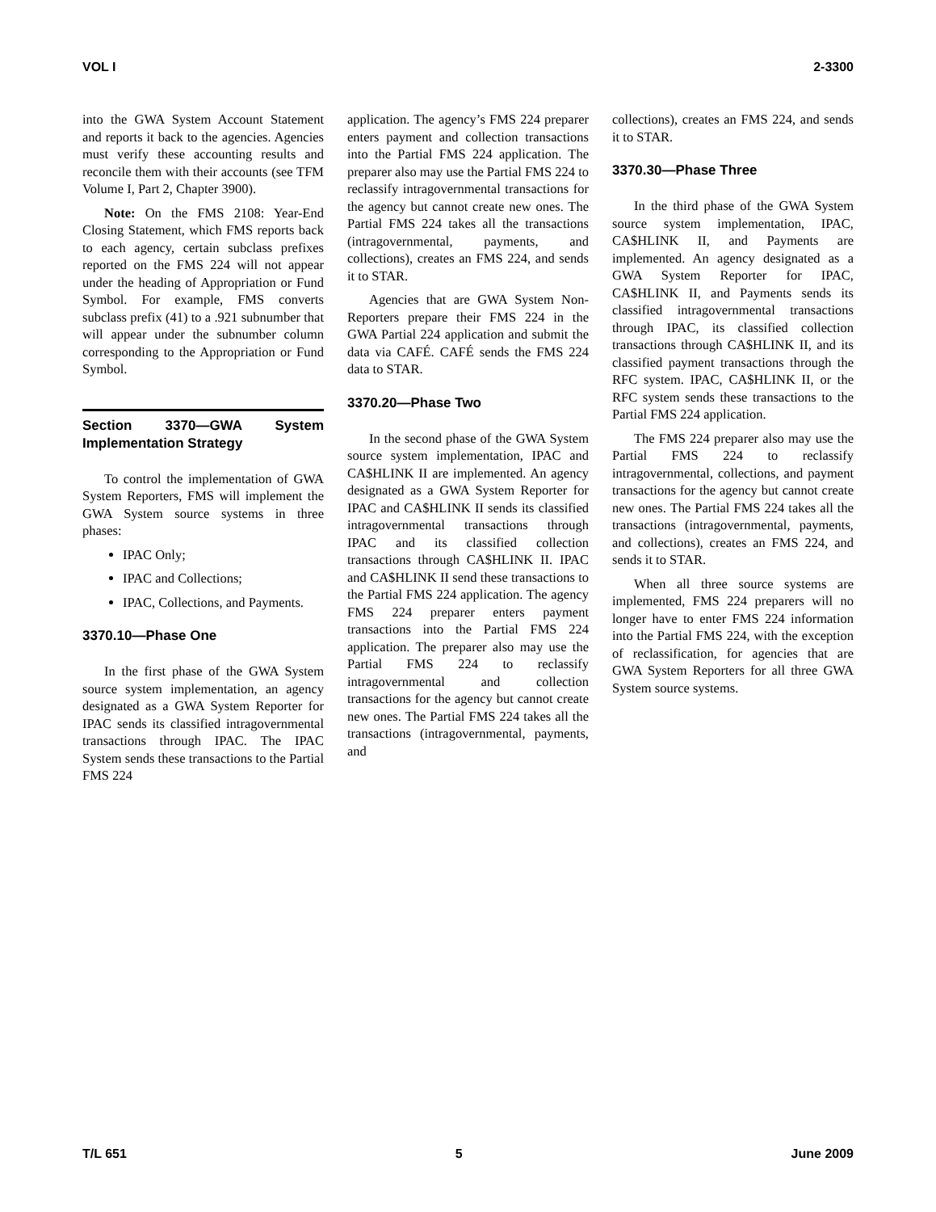VOL I 2-3300
into the GWA System Account Statement and reports it back to the agencies. Agencies must verify these accounting results and reconcile them with their accounts (see TFM Volume I, Part 2, Chapter 3900).
Note: On the FMS 2108: Year-End Closing Statement, which FMS reports back to each agency, certain subclass prefixes reported on the FMS 224 will not appear under the heading of Appropriation or Fund Symbol. For example, FMS converts subclass prefix (41) to a .921 subnumber that will appear under the subnumber column corresponding to the Appropriation or Fund Symbol.
Section 3370—GWA System Implementation Strategy
To control the implementation of GWA System Reporters, FMS will implement the GWA System source systems in three phases:
IPAC Only;
IPAC and Collections;
IPAC, Collections, and Payments.
3370.10—Phase One
In the first phase of the GWA System source system implementation, an agency designated as a GWA System Reporter for IPAC sends its classified intragovernmental transactions through IPAC. The IPAC System sends these transactions to the Partial FMS 224
application. The agency’s FMS 224 preparer enters payment and collection transactions into the Partial FMS 224 application. The preparer also may use the Partial FMS 224 to reclassify intragovernmental transactions for the agency but cannot create new ones. The Partial FMS 224 takes all the transactions (intragovernmental, payments, and collections), creates an FMS 224, and sends it to STAR.
Agencies that are GWA System Non-Reporters prepare their FMS 224 in the GWA Partial 224 application and submit the data via CAFÉ. CAFÉ sends the FMS 224 data to STAR.
3370.20—Phase Two
In the second phase of the GWA System source system implementation, IPAC and CA$HLINK II are implemented. An agency designated as a GWA System Reporter for IPAC and CA$HLINK II sends its classified intragovernmental transactions through IPAC and its classified collection transactions through CA$HLINK II. IPAC and CA$HLINK II send these transactions to the Partial FMS 224 application. The agency FMS 224 preparer enters payment transactions into the Partial FMS 224 application. The preparer also may use the Partial FMS 224 to reclassify intragovernmental and collection transactions for the agency but cannot create new ones. The Partial FMS 224 takes all the transactions (intragovernmental, payments, and
collections), creates an FMS 224, and sends it to STAR.
3370.30—Phase Three
In the third phase of the GWA System source system implementation, IPAC, CA$HLINK II, and Payments are implemented. An agency designated as a GWA System Reporter for IPAC, CA$HLINK II, and Payments sends its classified intragovernmental transactions through IPAC, its classified collection transactions through CA$HLINK II, and its classified payment transactions through the RFC system. IPAC, CA$HLINK II, or the RFC system sends these transactions to the Partial FMS 224 application.
The FMS 224 preparer also may use the Partial FMS 224 to reclassify intragovernmental, collections, and payment transactions for the agency but cannot create new ones. The Partial FMS 224 takes all the transactions (intragovernmental, payments, and collections), creates an FMS 224, and sends it to STAR.
When all three source systems are implemented, FMS 224 preparers will no longer have to enter FMS 224 information into the Partial FMS 224, with the exception of reclassification, for agencies that are GWA System Reporters for all three GWA System source systems.
T/L 651 5 June 2009